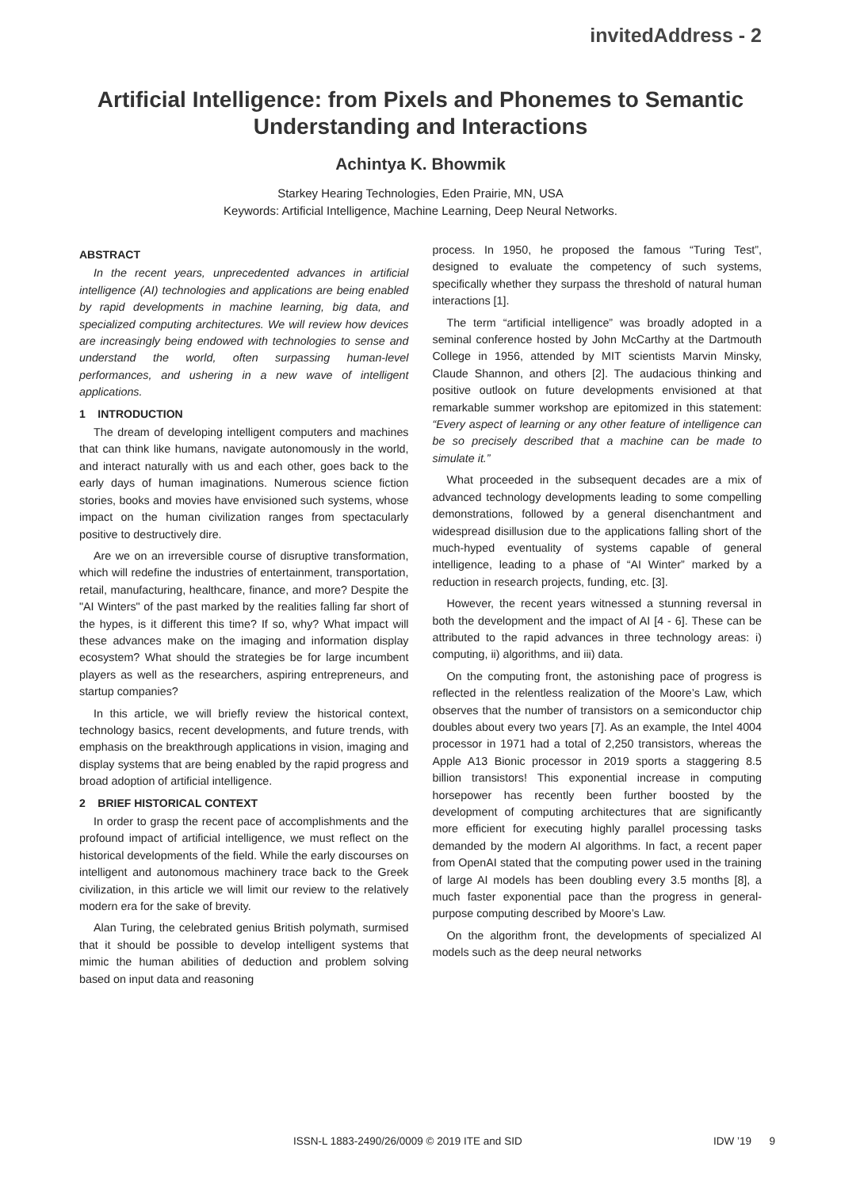invitedAddress - 2
Artificial Intelligence: from Pixels and Phonemes to Semantic Understanding and Interactions
Achintya K. Bhowmik
Starkey Hearing Technologies, Eden Prairie, MN, USA
Keywords: Artificial Intelligence, Machine Learning, Deep Neural Networks.
ABSTRACT
In the recent years, unprecedented advances in artificial intelligence (AI) technologies and applications are being enabled by rapid developments in machine learning, big data, and specialized computing architectures. We will review how devices are increasingly being endowed with technologies to sense and understand the world, often surpassing human-level performances, and ushering in a new wave of intelligent applications.
1 INTRODUCTION
The dream of developing intelligent computers and machines that can think like humans, navigate autonomously in the world, and interact naturally with us and each other, goes back to the early days of human imaginations. Numerous science fiction stories, books and movies have envisioned such systems, whose impact on the human civilization ranges from spectacularly positive to destructively dire.
Are we on an irreversible course of disruptive transformation, which will redefine the industries of entertainment, transportation, retail, manufacturing, healthcare, finance, and more? Despite the "AI Winters" of the past marked by the realities falling far short of the hypes, is it different this time? If so, why? What impact will these advances make on the imaging and information display ecosystem? What should the strategies be for large incumbent players as well as the researchers, aspiring entrepreneurs, and startup companies?
In this article, we will briefly review the historical context, technology basics, recent developments, and future trends, with emphasis on the breakthrough applications in vision, imaging and display systems that are being enabled by the rapid progress and broad adoption of artificial intelligence.
2 BRIEF HISTORICAL CONTEXT
In order to grasp the recent pace of accomplishments and the profound impact of artificial intelligence, we must reflect on the historical developments of the field. While the early discourses on intelligent and autonomous machinery trace back to the Greek civilization, in this article we will limit our review to the relatively modern era for the sake of brevity.
Alan Turing, the celebrated genius British polymath, surmised that it should be possible to develop intelligent systems that mimic the human abilities of deduction and problem solving based on input data and reasoning
process. In 1950, he proposed the famous “Turing Test”, designed to evaluate the competency of such systems, specifically whether they surpass the threshold of natural human interactions [1].
The term “artificial intelligence” was broadly adopted in a seminal conference hosted by John McCarthy at the Dartmouth College in 1956, attended by MIT scientists Marvin Minsky, Claude Shannon, and others [2]. The audacious thinking and positive outlook on future developments envisioned at that remarkable summer workshop are epitomized in this statement: “Every aspect of learning or any other feature of intelligence can be so precisely described that a machine can be made to simulate it.”
What proceeded in the subsequent decades are a mix of advanced technology developments leading to some compelling demonstrations, followed by a general disenchantment and widespread disillusion due to the applications falling short of the much-hyped eventuality of systems capable of general intelligence, leading to a phase of “AI Winter” marked by a reduction in research projects, funding, etc. [3].
However, the recent years witnessed a stunning reversal in both the development and the impact of AI [4 - 6]. These can be attributed to the rapid advances in three technology areas: i) computing, ii) algorithms, and iii) data.
On the computing front, the astonishing pace of progress is reflected in the relentless realization of the Moore’s Law, which observes that the number of transistors on a semiconductor chip doubles about every two years [7]. As an example, the Intel 4004 processor in 1971 had a total of 2,250 transistors, whereas the Apple A13 Bionic processor in 2019 sports a staggering 8.5 billion transistors! This exponential increase in computing horsepower has recently been further boosted by the development of computing architectures that are significantly more efficient for executing highly parallel processing tasks demanded by the modern AI algorithms. In fact, a recent paper from OpenAI stated that the computing power used in the training of large AI models has been doubling every 3.5 months [8], a much faster exponential pace than the progress in general-purpose computing described by Moore’s Law.
On the algorithm front, the developments of specialized AI models such as the deep neural networks
ISSN-L 1883-2490/26/0009 © 2019 ITE and SID IDW ’19 9